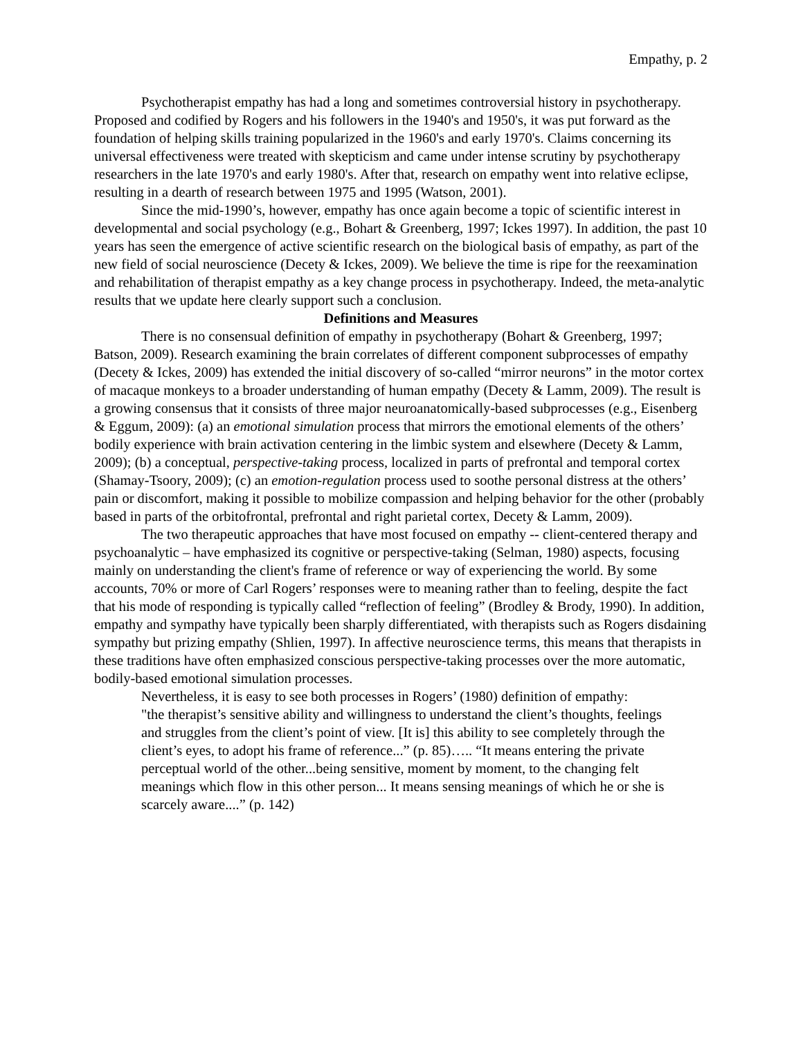Empathy, p. 2
Psychotherapist empathy has had a long and sometimes controversial history in psychotherapy. Proposed and codified by Rogers and his followers in the 1940's and 1950's, it was put forward as the foundation of helping skills training popularized in the 1960's and early 1970's. Claims concerning its universal effectiveness were treated with skepticism and came under intense scrutiny by psychotherapy researchers in the late 1970's and early 1980's. After that, research on empathy went into relative eclipse, resulting in a dearth of research between 1975 and 1995 (Watson, 2001).
Since the mid-1990’s, however, empathy has once again become a topic of scientific interest in developmental and social psychology (e.g., Bohart & Greenberg, 1997; Ickes 1997). In addition, the past 10 years has seen the emergence of active scientific research on the biological basis of empathy, as part of the new field of social neuroscience (Decety & Ickes, 2009). We believe the time is ripe for the reexamination and rehabilitation of therapist empathy as a key change process in psychotherapy. Indeed, the meta-analytic results that we update here clearly support such a conclusion.
Definitions and Measures
There is no consensual definition of empathy in psychotherapy (Bohart & Greenberg, 1997; Batson, 2009). Research examining the brain correlates of different component subprocesses of empathy (Decety & Ickes, 2009) has extended the initial discovery of so-called “mirror neurons” in the motor cortex of macaque monkeys to a broader understanding of human empathy (Decety & Lamm, 2009). The result is a growing consensus that it consists of three major neuroanatomically-based subprocesses (e.g., Eisenberg & Eggum, 2009): (a) an emotional simulation process that mirrors the emotional elements of the others’ bodily experience with brain activation centering in the limbic system and elsewhere (Decety & Lamm, 2009); (b) a conceptual, perspective-taking process, localized in parts of prefrontal and temporal cortex (Shamay-Tsoory, 2009); (c) an emotion-regulation process used to soothe personal distress at the others’ pain or discomfort, making it possible to mobilize compassion and helping behavior for the other (probably based in parts of the orbitofrontal, prefrontal and right parietal cortex, Decety & Lamm, 2009).
The two therapeutic approaches that have most focused on empathy -- client-centered therapy and psychoanalytic – have emphasized its cognitive or perspective-taking (Selman, 1980) aspects, focusing mainly on understanding the client's frame of reference or way of experiencing the world. By some accounts, 70% or more of Carl Rogers’ responses were to meaning rather than to feeling, despite the fact that his mode of responding is typically called “reflection of feeling” (Brodley & Brody, 1990). In addition, empathy and sympathy have typically been sharply differentiated, with therapists such as Rogers disdaining sympathy but prizing empathy (Shlien, 1997). In affective neuroscience terms, this means that therapists in these traditions have often emphasized conscious perspective-taking processes over the more automatic, bodily-based emotional simulation processes.
Nevertheless, it is easy to see both processes in Rogers’ (1980) definition of empathy:
"the therapist’s sensitive ability and willingness to understand the client’s thoughts, feelings and struggles from the client’s point of view. [It is] this ability to see completely through the client’s eyes, to adopt his frame of reference...” (p. 85)….. “It means entering the private perceptual world of the other...being sensitive, moment by moment, to the changing felt meanings which flow in this other person... It means sensing meanings of which he or she is scarcely aware....” (p. 142)